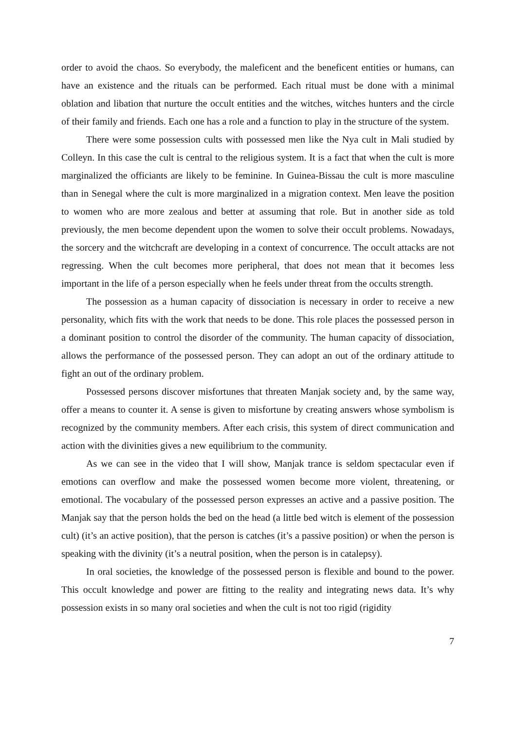order to avoid the chaos. So everybody, the maleficent and the beneficent entities or humans, can have an existence and the rituals can be performed. Each ritual must be done with a minimal oblation and libation that nurture the occult entities and the witches, witches hunters and the circle of their family and friends. Each one has a role and a function to play in the structure of the system.
There were some possession cults with possessed men like the Nya cult in Mali studied by Colleyn. In this case the cult is central to the religious system. It is a fact that when the cult is more marginalized the officiants are likely to be feminine. In Guinea-Bissau the cult is more masculine than in Senegal where the cult is more marginalized in a migration context. Men leave the position to women who are more zealous and better at assuming that role. But in another side as told previously, the men become dependent upon the women to solve their occult problems. Nowadays, the sorcery and the witchcraft are developing in a context of concurrence. The occult attacks are not regressing. When the cult becomes more peripheral, that does not mean that it becomes less important in the life of a person especially when he feels under threat from the occults strength.
The possession as a human capacity of dissociation is necessary in order to receive a new personality, which fits with the work that needs to be done. This role places the possessed person in a dominant position to control the disorder of the community. The human capacity of dissociation, allows the performance of the possessed person. They can adopt an out of the ordinary attitude to fight an out of the ordinary problem.
Possessed persons discover misfortunes that threaten Manjak society and, by the same way, offer a means to counter it. A sense is given to misfortune by creating answers whose symbolism is recognized by the community members. After each crisis, this system of direct communication and action with the divinities gives a new equilibrium to the community.
As we can see in the video that I will show, Manjak trance is seldom spectacular even if emotions can overflow and make the possessed women become more violent, threatening, or emotional. The vocabulary of the possessed person expresses an active and a passive position. The Manjak say that the person holds the bed on the head (a little bed witch is element of the possession cult) (it’s an active position), that the person is catches (it’s a passive position) or when the person is speaking with the divinity (it’s a neutral position, when the person is in catalepsy).
In oral societies, the knowledge of the possessed person is flexible and bound to the power. This occult knowledge and power are fitting to the reality and integrating news data. It’s why possession exists in so many oral societies and when the cult is not too rigid (rigidity
7